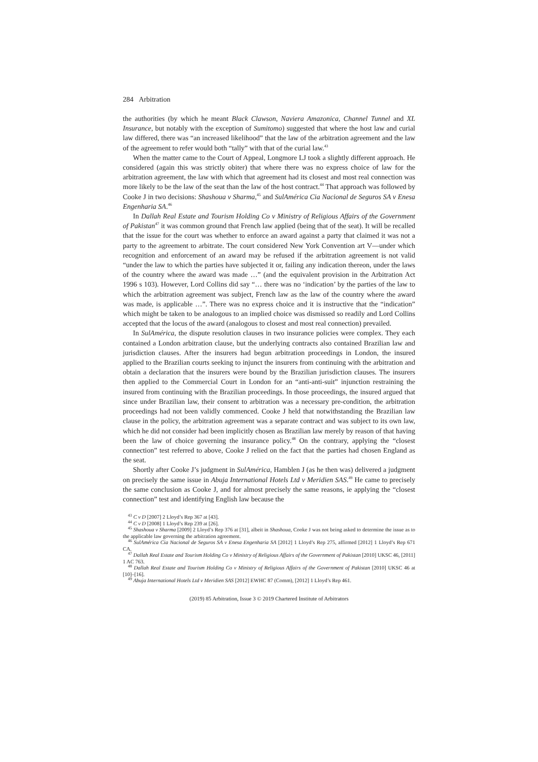284 Arbitration
the authorities (by which he meant Black Clawson, Naviera Amazonica, Channel Tunnel and XL Insurance, but notably with the exception of Sumitomo) suggested that where the host law and curial law differed, there was “an increased likelihood” that the law of the arbitration agreement and the law of the agreement to refer would both “tally” with that of the curial law.<sup>43</sup>
When the matter came to the Court of Appeal, Longmore LJ took a slightly different approach. He considered (again this was strictly obiter) that where there was no express choice of law for the arbitration agreement, the law with which that agreement had its closest and most real connection was more likely to be the law of the seat than the law of the host contract.<sup>44</sup> That approach was followed by Cooke J in two decisions: Shashoua v Sharma,<sup>45</sup> and SulAmérica Cia Nacional de Seguros SA v Enesa Engenharia SA.<sup>46</sup>
In Dallah Real Estate and Tourism Holding Co v Ministry of Religious Affairs of the Government of Pakistan<sup>47</sup> it was common ground that French law applied (being that of the seat). It will be recalled that the issue for the court was whether to enforce an award against a party that claimed it was not a party to the agreement to arbitrate. The court considered New York Convention art V—under which recognition and enforcement of an award may be refused if the arbitration agreement is not valid “under the law to which the parties have subjected it or, failing any indication thereon, under the laws of the country where the award was made …” (and the equivalent provision in the Arbitration Act 1996 s 103). However, Lord Collins did say “… there was no ‘indication’ by the parties of the law to which the arbitration agreement was subject, French law as the law of the country where the award was made, is applicable …”. There was no express choice and it is instructive that the “indication” which might be taken to be analogous to an implied choice was dismissed so readily and Lord Collins accepted that the locus of the award (analogous to closest and most real connection) prevailed.
In SulAmérica, the dispute resolution clauses in two insurance policies were complex. They each contained a London arbitration clause, but the underlying contracts also contained Brazilian law and jurisdiction clauses. After the insurers had begun arbitration proceedings in London, the insured applied to the Brazilian courts seeking to injunct the insurers from continuing with the arbitration and obtain a declaration that the insurers were bound by the Brazilian jurisdiction clauses. The insurers then applied to the Commercial Court in London for an “anti-anti-suit” injunction restraining the insured from continuing with the Brazilian proceedings. In those proceedings, the insured argued that since under Brazilian law, their consent to arbitration was a necessary pre-condition, the arbitration proceedings had not been validly commenced. Cooke J held that notwithstanding the Brazilian law clause in the policy, the arbitration agreement was a separate contract and was subject to its own law, which he did not consider had been implicitly chosen as Brazilian law merely by reason of that having been the law of choice governing the insurance policy.<sup>48</sup> On the contrary, applying the “closest connection” test referred to above, Cooke J relied on the fact that the parties had chosen England as the seat.
Shortly after Cooke J’s judgment in SulAmérica, Hamblen J (as he then was) delivered a judgment on precisely the same issue in Abuja International Hotels Ltd v Meridien SAS.<sup>49</sup> He came to precisely the same conclusion as Cooke J, and for almost precisely the same reasons, ie applying the “closest connection” test and identifying English law because the
<sup>43</sup> C v D [2007] 2 Lloyd’s Rep 367 at [43].
<sup>44</sup> C v D [2008] 1 Lloyd’s Rep 239 at [26].
<sup>45</sup> Shashoua v Sharma [2009] 2 Lloyd’s Rep 376 at [31], albeit in Shashoua, Cooke J was not being asked to determine the issue as to the applicable law governing the arbitration agreement.
<sup>46</sup> SulAmérica Cia Nacional de Seguros SA v Enesa Engenharia SA [2012] 1 Lloyd’s Rep 275, affirmed [2012] 1 Lloyd’s Rep 671 CA.
<sup>47</sup> Dallah Real Estate and Tourism Holding Co v Ministry of Religious Affairs of the Government of Pakistan [2010] UKSC 46, [2011] 1 AC 763.
<sup>48</sup> Dallah Real Estate and Tourism Holding Co v Ministry of Religious Affairs of the Government of Pakistan [2010] UKSC 46 at [10]–[16].
<sup>49</sup> Abuja International Hotels Ltd v Meridien SAS [2012] EWHC 87 (Comm), [2012] 1 Lloyd’s Rep 461.
(2019) 85 Arbitration, Issue 3 © 2019 Chartered Institute of Arbitrators